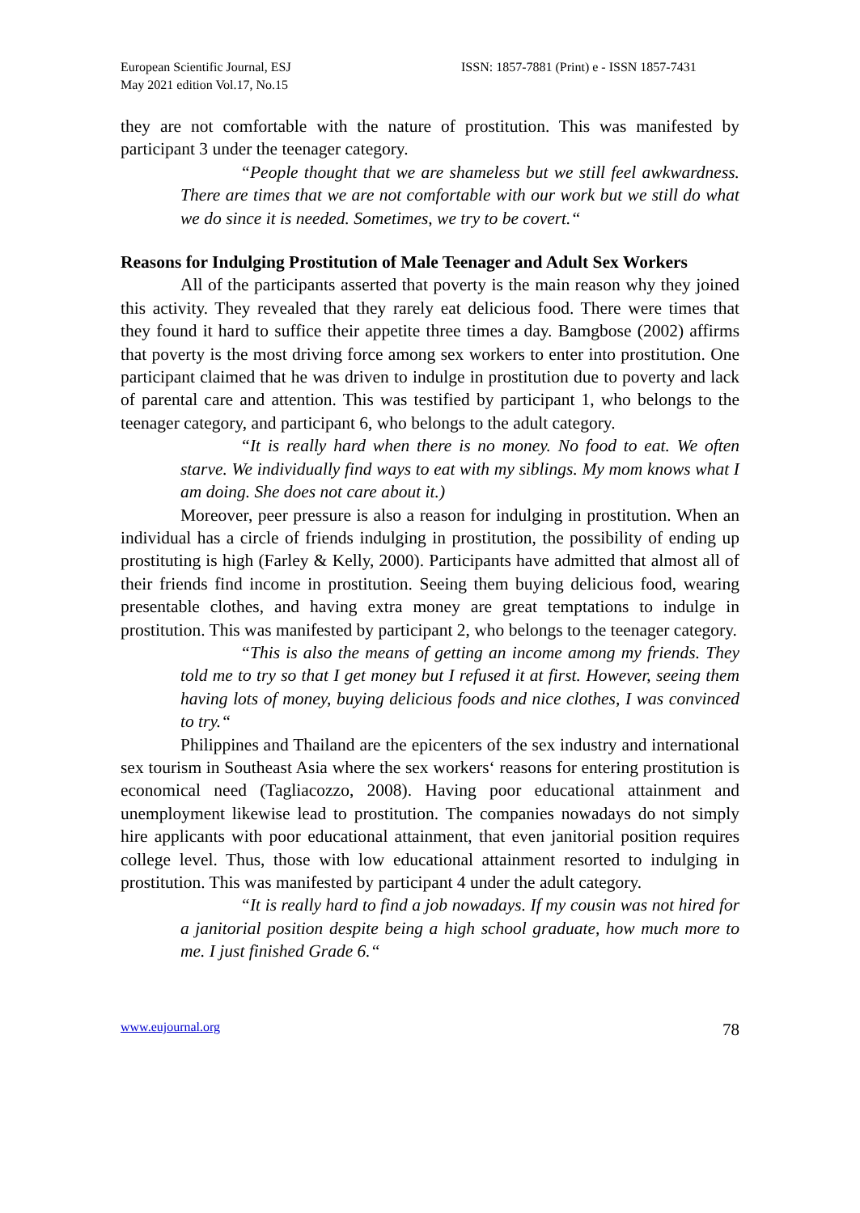European Scientific Journal, ESJ
May 2021 edition Vol.17, No.15
ISSN: 1857-7881 (Print) e - ISSN 1857-7431
they are not comfortable with the nature of prostitution. This was manifested by participant 3 under the teenager category.
“People thought that we are shameless but we still feel awkwardness. There are times that we are not comfortable with our work but we still do what we do since it is needed. Sometimes, we try to be covert.“
Reasons for Indulging Prostitution of Male Teenager and Adult Sex Workers
All of the participants asserted that poverty is the main reason why they joined this activity. They revealed that they rarely eat delicious food. There were times that they found it hard to suffice their appetite three times a day. Bamgbose (2002) affirms that poverty is the most driving force among sex workers to enter into prostitution. One participant claimed that he was driven to indulge in prostitution due to poverty and lack of parental care and attention. This was testified by participant 1, who belongs to the teenager category, and participant 6, who belongs to the adult category.
“It is really hard when there is no money. No food to eat. We often starve. We individually find ways to eat with my siblings. My mom knows what I am doing. She does not care about it.)
Moreover, peer pressure is also a reason for indulging in prostitution. When an individual has a circle of friends indulging in prostitution, the possibility of ending up prostituting is high (Farley & Kelly, 2000). Participants have admitted that almost all of their friends find income in prostitution. Seeing them buying delicious food, wearing presentable clothes, and having extra money are great temptations to indulge in prostitution. This was manifested by participant 2, who belongs to the teenager category.
“This is also the means of getting an income among my friends. They told me to try so that I get money but I refused it at first. However, seeing them having lots of money, buying delicious foods and nice clothes, I was convinced to try.“
Philippines and Thailand are the epicenters of the sex industry and international sex tourism in Southeast Asia where the sex workers‘ reasons for entering prostitution is economical need (Tagliacozzo, 2008). Having poor educational attainment and unemployment likewise lead to prostitution. The companies nowadays do not simply hire applicants with poor educational attainment, that even janitorial position requires college level. Thus, those with low educational attainment resorted to indulging in prostitution. This was manifested by participant 4 under the adult category.
“It is really hard to find a job nowadays. If my cousin was not hired for a janitorial position despite being a high school graduate, how much more to me. I just finished Grade 6.“
www.eujournal.org 78